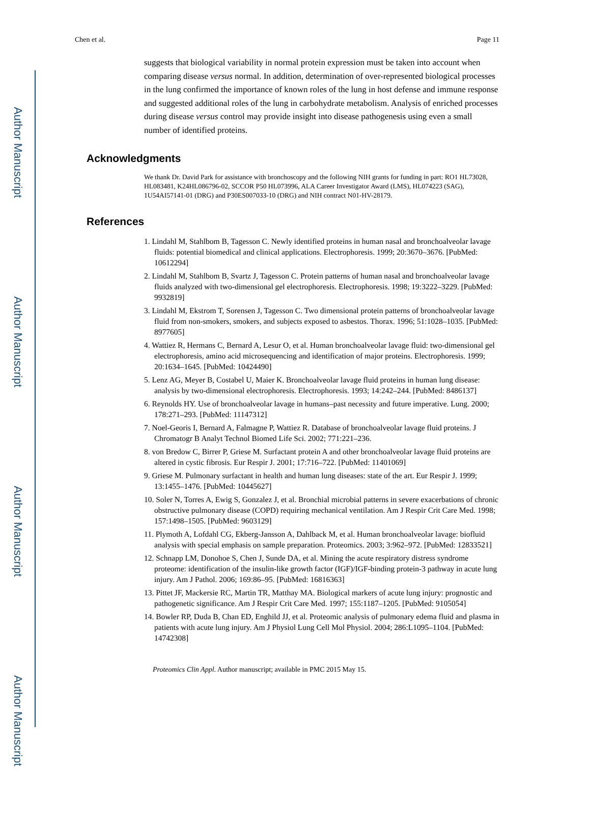Author Manuscript
Author Manuscript
Author Manuscript
Author Manuscript
Chen et al. Page 11
suggests that biological variability in normal protein expression must be taken into account when comparing disease versus normal. In addition, determination of over-represented biological processes in the lung confirmed the importance of known roles of the lung in host defense and immune response and suggested additional roles of the lung in carbohydrate metabolism. Analysis of enriched processes during disease versus control may provide insight into disease pathogenesis using even a small number of identified proteins.
Acknowledgments
We thank Dr. David Park for assistance with bronchoscopy and the following NIH grants for funding in part: RO1 HL73028, HL083481, K24HL086796-02, SCCOR P50 HL073996, ALA Career Investigator Award (LMS), HL074223 (SAG), 1U54AI57141-01 (DRG) and P30ES007033-10 (DRG) and NIH contract N01-HV-28179.
References
1. Lindahl M, Stahlbom B, Tagesson C. Newly identified proteins in human nasal and bronchoalveolar lavage fluids: potential biomedical and clinical applications. Electrophoresis. 1999; 20:3670–3676. [PubMed: 10612294]
2. Lindahl M, Stahlbom B, Svartz J, Tagesson C. Protein patterns of human nasal and bronchoalveolar lavage fluids analyzed with two-dimensional gel electrophoresis. Electrophoresis. 1998; 19:3222–3229. [PubMed: 9932819]
3. Lindahl M, Ekstrom T, Sorensen J, Tagesson C. Two dimensional protein patterns of bronchoalveolar lavage fluid from non-smokers, smokers, and subjects exposed to asbestos. Thorax. 1996; 51:1028–1035. [PubMed: 8977605]
4. Wattiez R, Hermans C, Bernard A, Lesur O, et al. Human bronchoalveolar lavage fluid: two-dimensional gel electrophoresis, amino acid microsequencing and identification of major proteins. Electrophoresis. 1999; 20:1634–1645. [PubMed: 10424490]
5. Lenz AG, Meyer B, Costabel U, Maier K. Bronchoalveolar lavage fluid proteins in human lung disease: analysis by two-dimensional electrophoresis. Electrophoresis. 1993; 14:242–244. [PubMed: 8486137]
6. Reynolds HY. Use of bronchoalveolar lavage in humans–past necessity and future imperative. Lung. 2000; 178:271–293. [PubMed: 11147312]
7. Noel-Georis I, Bernard A, Falmagne P, Wattiez R. Database of bronchoalveolar lavage fluid proteins. J Chromatogr B Analyt Technol Biomed Life Sci. 2002; 771:221–236.
8. von Bredow C, Birrer P, Griese M. Surfactant protein A and other bronchoalveolar lavage fluid proteins are altered in cystic fibrosis. Eur Respir J. 2001; 17:716–722. [PubMed: 11401069]
9. Griese M. Pulmonary surfactant in health and human lung diseases: state of the art. Eur Respir J. 1999; 13:1455–1476. [PubMed: 10445627]
10. Soler N, Torres A, Ewig S, Gonzalez J, et al. Bronchial microbial patterns in severe exacerbations of chronic obstructive pulmonary disease (COPD) requiring mechanical ventilation. Am J Respir Crit Care Med. 1998; 157:1498–1505. [PubMed: 9603129]
11. Plymoth A, Lofdahl CG, Ekberg-Jansson A, Dahlback M, et al. Human bronchoalveolar lavage: biofluid analysis with special emphasis on sample preparation. Proteomics. 2003; 3:962–972. [PubMed: 12833521]
12. Schnapp LM, Donohoe S, Chen J, Sunde DA, et al. Mining the acute respiratory distress syndrome proteome: identification of the insulin-like growth factor (IGF)/IGF-binding protein-3 pathway in acute lung injury. Am J Pathol. 2006; 169:86–95. [PubMed: 16816363]
13. Pittet JF, Mackersie RC, Martin TR, Matthay MA. Biological markers of acute lung injury: prognostic and pathogenetic significance. Am J Respir Crit Care Med. 1997; 155:1187–1205. [PubMed: 9105054]
14. Bowler RP, Duda B, Chan ED, Enghild JJ, et al. Proteomic analysis of pulmonary edema fluid and plasma in patients with acute lung injury. Am J Physiol Lung Cell Mol Physiol. 2004; 286:L1095–1104. [PubMed: 14742308]
Proteomics Clin Appl. Author manuscript; available in PMC 2015 May 15.